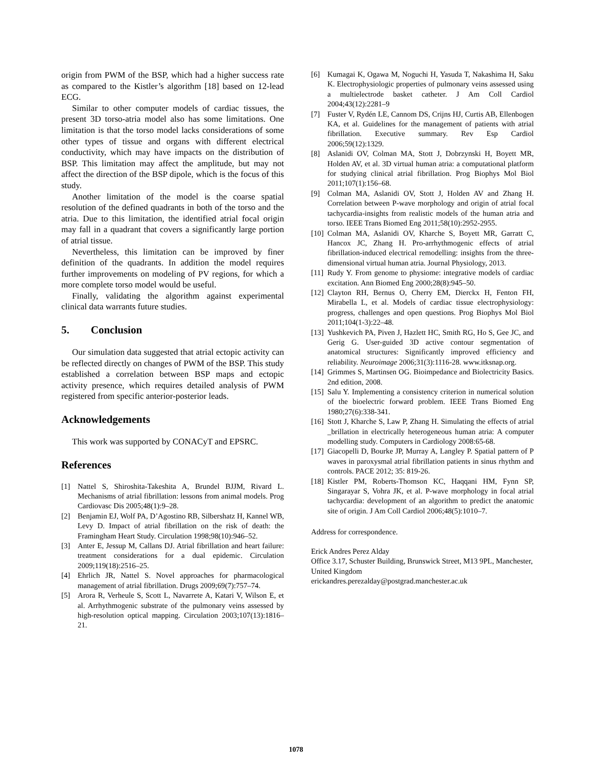origin from PWM of the BSP, which had a higher success rate as compared to the Kistler’s algorithm [18] based on 12-lead ECG.
Similar to other computer models of cardiac tissues, the present 3D torso-atria model also has some limitations. One limitation is that the torso model lacks considerations of some other types of tissue and organs with different electrical conductivity, which may have impacts on the distribution of BSP. This limitation may affect the amplitude, but may not affect the direction of the BSP dipole, which is the focus of this study.
Another limitation of the model is the coarse spatial resolution of the defined quadrants in both of the torso and the atria. Due to this limitation, the identified atrial focal origin may fall in a quadrant that covers a significantly large portion of atrial tissue.
Nevertheless, this limitation can be improved by finer definition of the quadrants. In addition the model requires further improvements on modeling of PV regions, for which a more complete torso model would be useful.
Finally, validating the algorithm against experimental clinical data warrants future studies.
5. Conclusion
Our simulation data suggested that atrial ectopic activity can be reflected directly on changes of PWM of the BSP. This study established a correlation between BSP maps and ectopic activity presence, which requires detailed analysis of PWM registered from specific anterior-posterior leads.
Acknowledgements
This work was supported by CONACyT and EPSRC.
References
[1] Nattel S, Shiroshita-Takeshita A, Brundel BJJM, Rivard L. Mechanisms of atrial fibrillation: lessons from animal models. Prog Cardiovasc Dis 2005;48(1):9–28.
[2] Benjamin EJ, Wolf PA, D’Agostino RB, Silbershatz H, Kannel WB, Levy D. Impact of atrial fibrillation on the risk of death: the Framingham Heart Study. Circulation 1998;98(10):946–52.
[3] Anter E, Jessup M, Callans DJ. Atrial fibrillation and heart failure: treatment considerations for a dual epidemic. Circulation 2009;119(18):2516–25.
[4] Ehrlich JR, Nattel S. Novel approaches for pharmacological management of atrial fibrillation. Drugs 2009;69(7):757–74.
[5] Arora R, Verheule S, Scott L, Navarrete A, Katari V, Wilson E, et al. Arrhythmogenic substrate of the pulmonary veins assessed by high-resolution optical mapping. Circulation 2003;107(13):1816–21.
[6] Kumagai K, Ogawa M, Noguchi H, Yasuda T, Nakashima H, Saku K. Electrophysiologic properties of pulmonary veins assessed using a multielectrode basket catheter. J Am Coll Cardiol 2004;43(12):2281–9
[7] Fuster V, Rydén LE, Cannom DS, Crijns HJ, Curtis AB, Ellenbogen KA, et al. Guidelines for the management of patients with atrial fibrillation. Executive summary. Rev Esp Cardiol 2006;59(12):1329.
[8] Aslanidi OV, Colman MA, Stott J, Dobrzynski H, Boyett MR, Holden AV, et al. 3D virtual human atria: a computational platform for studying clinical atrial fibrillation. Prog Biophys Mol Biol 2011;107(1):156–68.
[9] Colman MA, Aslanidi OV, Stott J, Holden AV and Zhang H. Correlation between P-wave morphology and origin of atrial focal tachycardia-insights from realistic models of the human atria and torso. IEEE Trans Biomed Eng 2011;58(10):2952-2955.
[10] Colman MA, Aslanidi OV, Kharche S, Boyett MR, Garratt C, Hancox JC, Zhang H. Pro-arrhythmogenic effects of atrial fibrillation-induced electrical remodelling: insights from the three-dimensional virtual human atria. Journal Physiology, 2013.
[11] Rudy Y. From genome to physiome: integrative models of cardiac excitation. Ann Biomed Eng 2000;28(8):945–50.
[12] Clayton RH, Bernus O, Cherry EM, Dierckx H, Fenton FH, Mirabella L, et al. Models of cardiac tissue electrophysiology: progress, challenges and open questions. Prog Biophys Mol Biol 2011;104(1-3):22–48.
[13] Yushkevich PA, Piven J, Hazlett HC, Smith RG, Ho S, Gee JC, and Gerig G. User-guided 3D active contour segmentation of anatomical structures: Significantly improved efficiency and reliability. Neuroimage 2006;31(3):1116-28. www.itksnap.org.
[14] Grimmes S, Martinsen OG. Bioimpedance and Biolectricity Basics. 2nd edition, 2008.
[15] Salu Y. Implementing a consistency criterion in numerical solution of the bioelectric forward problem. IEEE Trans Biomed Eng 1980;27(6):338-341.
[16] Stott J, Kharche S, Law P, Zhang H. Simulating the effects of atrial _brillation in electrically heterogeneous human atria: A computer modelling study. Computers in Cardiology 2008:65-68.
[17] Giacopelli D, Bourke JP, Murray A, Langley P. Spatial pattern of P waves in paroxysmal atrial fibrillation patients in sinus rhythm and controls. PACE 2012; 35: 819-26.
[18] Kistler PM, Roberts-Thomson KC, Haqqani HM, Fynn SP, Singarayar S, Vohra JK, et al. P-wave morphology in focal atrial tachycardia: development of an algorithm to predict the anatomic site of origin. J Am Coll Cardiol 2006;48(5):1010–7.
Address for correspondence.
Erick Andres Perez Alday
Office 3.17, Schuster Building, Brunswick Street, M13 9PL, Manchester, United Kingdom
erickandres.perezalday@postgrad.manchester.ac.uk
1078